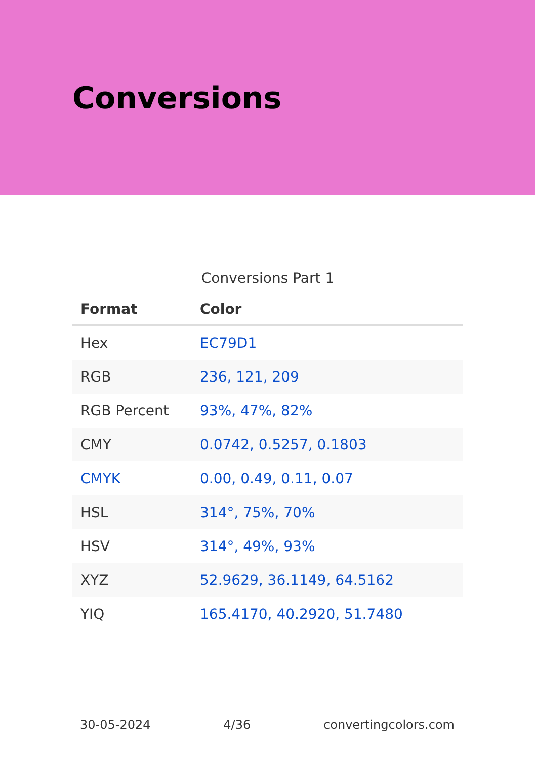Conversions
Conversions Part 1
| Format | Color |
| --- | --- |
| Hex | EC79D1 |
| RGB | 236, 121, 209 |
| RGB Percent | 93%, 47%, 82% |
| CMY | 0.0742, 0.5257, 0.1803 |
| CMYK | 0.00, 0.49, 0.11, 0.07 |
| HSL | 314°, 75%, 70% |
| HSV | 314°, 49%, 93% |
| XYZ | 52.9629, 36.1149, 64.5162 |
| YIQ | 165.4170, 40.2920, 51.7480 |
30-05-2024 4/36 convertingcolors.com